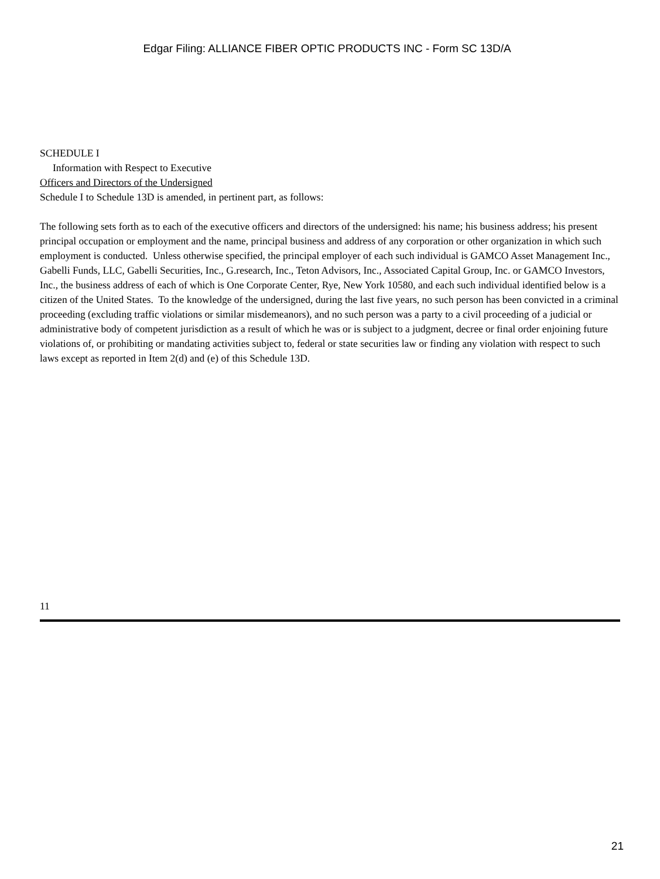Edgar Filing: ALLIANCE FIBER OPTIC PRODUCTS INC - Form SC 13D/A
SCHEDULE I
Information with Respect to Executive
Officers and Directors of the Undersigned
Schedule I to Schedule 13D is amended, in pertinent part, as follows:
The following sets forth as to each of the executive officers and directors of the undersigned: his name; his business address; his present principal occupation or employment and the name, principal business and address of any corporation or other organization in which such employment is conducted. Unless otherwise specified, the principal employer of each such individual is GAMCO Asset Management Inc., Gabelli Funds, LLC, Gabelli Securities, Inc., G.research, Inc., Teton Advisors, Inc., Associated Capital Group, Inc. or GAMCO Investors, Inc., the business address of each of which is One Corporate Center, Rye, New York 10580, and each such individual identified below is a citizen of the United States. To the knowledge of the undersigned, during the last five years, no such person has been convicted in a criminal proceeding (excluding traffic violations or similar misdemeanors), and no such person was a party to a civil proceeding of a judicial or administrative body of competent jurisdiction as a result of which he was or is subject to a judgment, decree or final order enjoining future violations of, or prohibiting or mandating activities subject to, federal or state securities law or finding any violation with respect to such laws except as reported in Item 2(d) and (e) of this Schedule 13D.
11
21